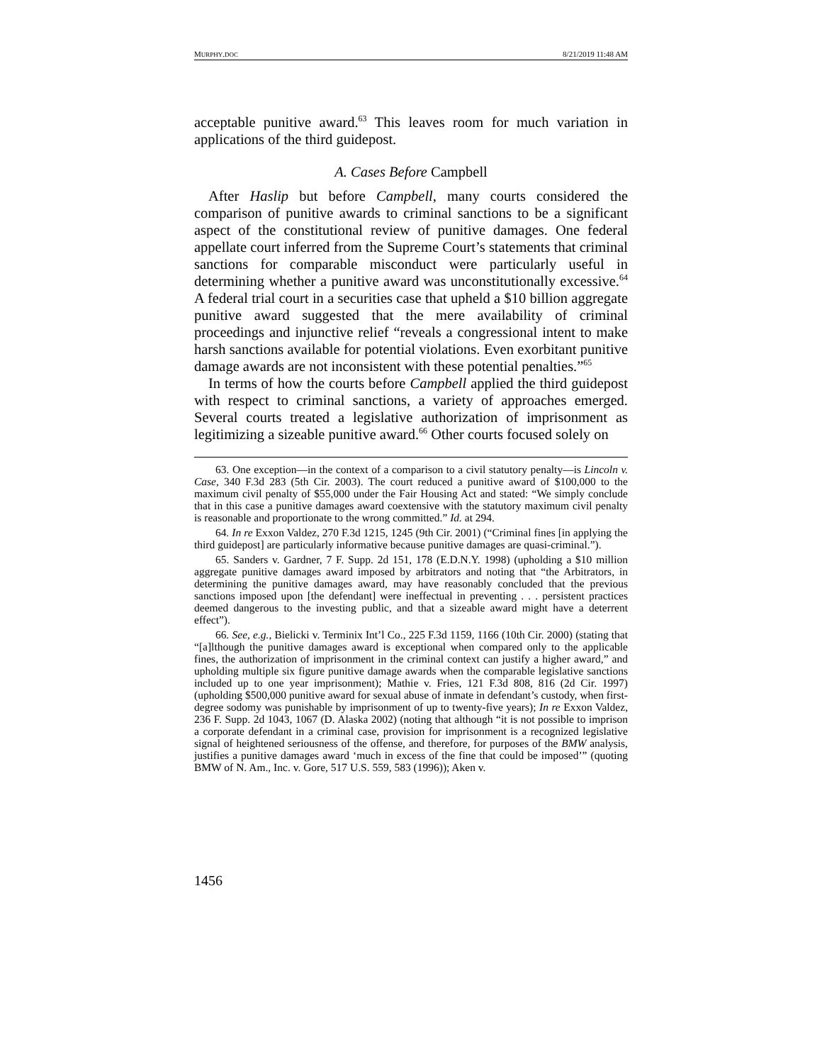MURPHY.DOC 8/21/2019 11:48 AM
acceptable punitive award.<sup>63</sup> This leaves room for much variation in applications of the third guidepost.
A. Cases Before Campbell
After Haslip but before Campbell, many courts considered the comparison of punitive awards to criminal sanctions to be a significant aspect of the constitutional review of punitive damages. One federal appellate court inferred from the Supreme Court’s statements that criminal sanctions for comparable misconduct were particularly useful in determining whether a punitive award was unconstitutionally excessive.<sup>64</sup> A federal trial court in a securities case that upheld a $10 billion aggregate punitive award suggested that the mere availability of criminal proceedings and injunctive relief “reveals a congressional intent to make harsh sanctions available for potential violations. Even exorbitant punitive damage awards are not inconsistent with these potential penalties.”<sup>65</sup>
In terms of how the courts before Campbell applied the third guidepost with respect to criminal sanctions, a variety of approaches emerged. Several courts treated a legislative authorization of imprisonment as legitimizing a sizeable punitive award.<sup>66</sup> Other courts focused solely on
63. One exception—in the context of a comparison to a civil statutory penalty—is Lincoln v. Case, 340 F.3d 283 (5th Cir. 2003). The court reduced a punitive award of $100,000 to the maximum civil penalty of $55,000 under the Fair Housing Act and stated: “We simply conclude that in this case a punitive damages award coextensive with the statutory maximum civil penalty is reasonable and proportionate to the wrong committed.” Id. at 294.
64. In re Exxon Valdez, 270 F.3d 1215, 1245 (9th Cir. 2001) (“Criminal fines [in applying the third guidepost] are particularly informative because punitive damages are quasi-criminal.”).
65. Sanders v. Gardner, 7 F. Supp. 2d 151, 178 (E.D.N.Y. 1998) (upholding a $10 million aggregate punitive damages award imposed by arbitrators and noting that “the Arbitrators, in determining the punitive damages award, may have reasonably concluded that the previous sanctions imposed upon [the defendant] were ineffectual in preventing . . . persistent practices deemed dangerous to the investing public, and that a sizeable award might have a deterrent effect”).
66. See, e.g., Bielicki v. Terminix Int’l Co., 225 F.3d 1159, 1166 (10th Cir. 2000) (stating that “[a]lthough the punitive damages award is exceptional when compared only to the applicable fines, the authorization of imprisonment in the criminal context can justify a higher award,” and upholding multiple six figure punitive damage awards when the comparable legislative sanctions included up to one year imprisonment); Mathie v. Fries, 121 F.3d 808, 816 (2d Cir. 1997) (upholding $500,000 punitive award for sexual abuse of inmate in defendant’s custody, when first-degree sodomy was punishable by imprisonment of up to twenty-five years); In re Exxon Valdez, 236 F. Supp. 2d 1043, 1067 (D. Alaska 2002) (noting that although “it is not possible to imprison a corporate defendant in a criminal case, provision for imprisonment is a recognized legislative signal of heightened seriousness of the offense, and therefore, for purposes of the BMW analysis, justifies a punitive damages award ‘much in excess of the fine that could be imposed’” (quoting BMW of N. Am., Inc. v. Gore, 517 U.S. 559, 583 (1996)); Aken v.
1456